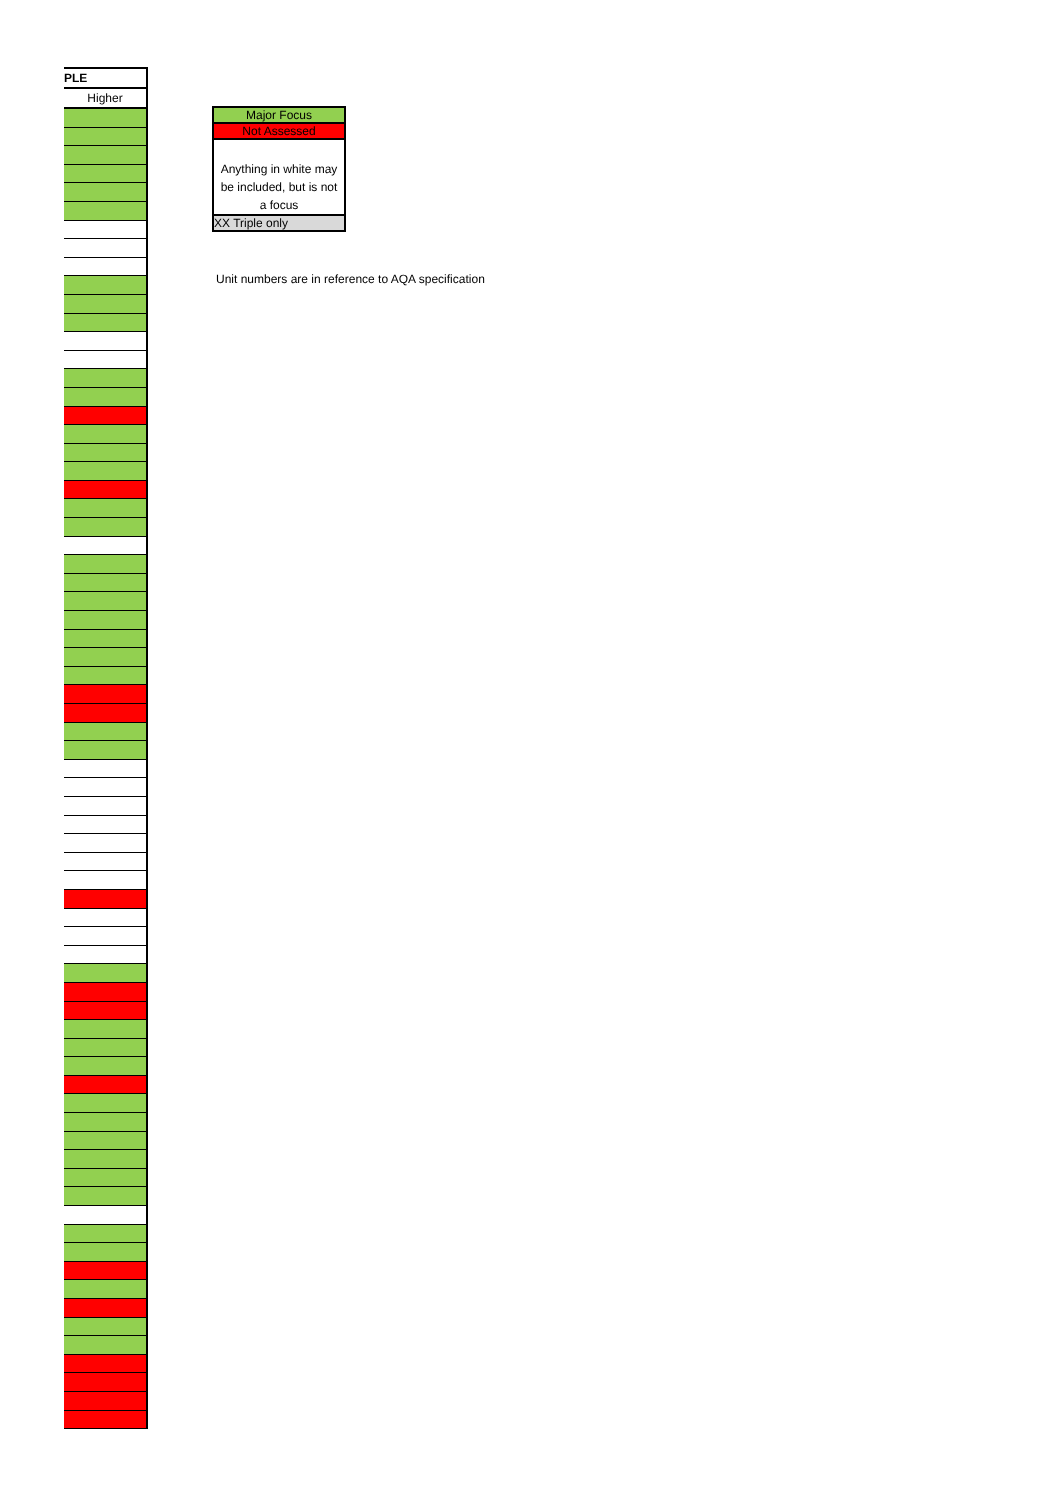| PLE |
| Higher |
Major Focus
Not Assessed
Anything in white may be included, but is not a focus
XX Triple only
Unit numbers are in reference to AQA specification